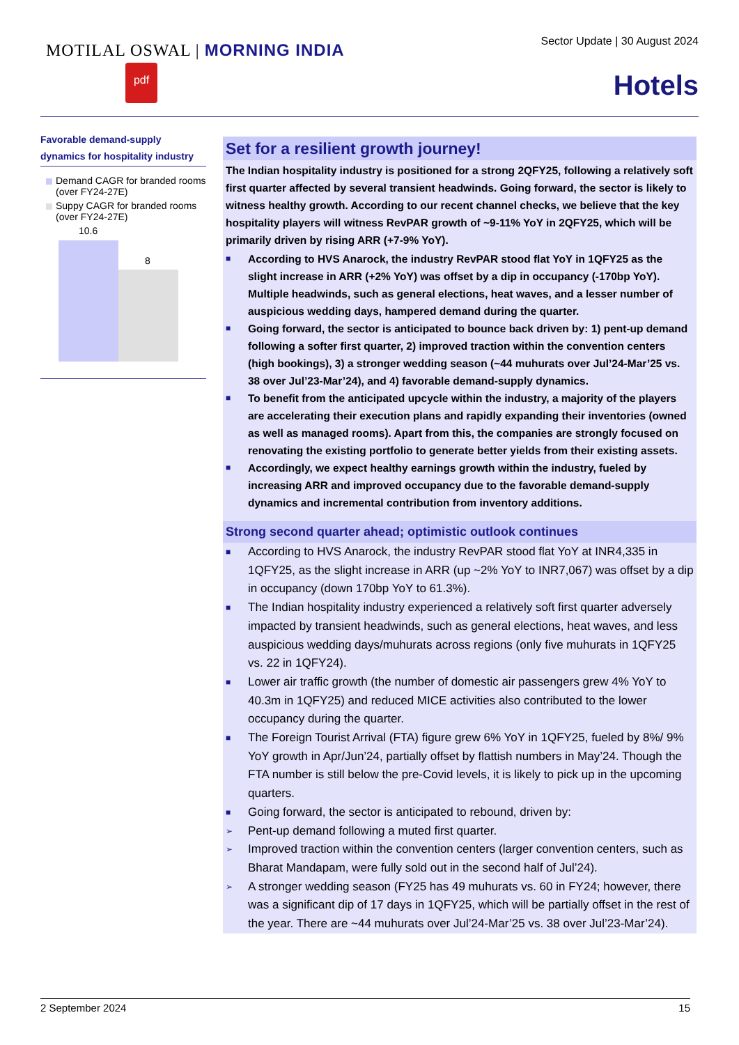MOTILAL OSWAL | MORNING INDIA
pdf
Sector Update | 30 August 2024
Hotels
Favorable demand-supply dynamics for hospitality industry
Demand CAGR for branded rooms (over FY24-27E)
Suppy CAGR for branded rooms (over FY24-27E)
10.6
8
Set for a resilient growth journey!
The Indian hospitality industry is positioned for a strong 2QFY25, following a relatively soft first quarter affected by several transient headwinds. Going forward, the sector is likely to witness healthy growth. According to our recent channel checks, we believe that the key hospitality players will witness RevPAR growth of ~9-11% YoY in 2QFY25, which will be primarily driven by rising ARR (+7-9% YoY).
■ According to HVS Anarock, the industry RevPAR stood flat YoY in 1QFY25 as the slight increase in ARR (+2% YoY) was offset by a dip in occupancy (-170bp YoY). Multiple headwinds, such as general elections, heat waves, and a lesser number of auspicious wedding days, hampered demand during the quarter.
■ Going forward, the sector is anticipated to bounce back driven by: 1) pent-up demand following a softer first quarter, 2) improved traction within the convention centers (high bookings), 3) a stronger wedding season (~44 muhurats over Jul’24-Mar’25 vs. 38 over Jul’23-Mar’24), and 4) favorable demand-supply dynamics.
■ To benefit from the anticipated upcycle within the industry, a majority of the players are accelerating their execution plans and rapidly expanding their inventories (owned as well as managed rooms). Apart from this, the companies are strongly focused on renovating the existing portfolio to generate better yields from their existing assets.
■ Accordingly, we expect healthy earnings growth within the industry, fueled by increasing ARR and improved occupancy due to the favorable demand-supply dynamics and incremental contribution from inventory additions.
Strong second quarter ahead; optimistic outlook continues
■ According to HVS Anarock, the industry RevPAR stood flat YoY at INR4,335 in 1QFY25, as the slight increase in ARR (up ~2% YoY to INR7,067) was offset by a dip in occupancy (down 170bp YoY to 61.3%).
■ The Indian hospitality industry experienced a relatively soft first quarter adversely impacted by transient headwinds, such as general elections, heat waves, and less auspicious wedding days/muhurats across regions (only five muhurats in 1QFY25 vs. 22 in 1QFY24).
■ Lower air traffic growth (the number of domestic air passengers grew 4% YoY to 40.3m in 1QFY25) and reduced MICE activities also contributed to the lower occupancy during the quarter.
■ The Foreign Tourist Arrival (FTA) figure grew 6% YoY in 1QFY25, fueled by 8%/ 9% YoY growth in Apr/Jun’24, partially offset by flattish numbers in May’24. Though the FTA number is still below the pre-Covid levels, it is likely to pick up in the upcoming quarters.
■ Going forward, the sector is anticipated to rebound, driven by:
➢ Pent-up demand following a muted first quarter.
➢ Improved traction within the convention centers (larger convention centers, such as Bharat Mandapam, were fully sold out in the second half of Jul’24).
➢ A stronger wedding season (FY25 has 49 muhurats vs. 60 in FY24; however, there was a significant dip of 17 days in 1QFY25, which will be partially offset in the rest of the year. There are ~44 muhurats over Jul’24-Mar’25 vs. 38 over Jul’23-Mar’24).
2 September 2024 15